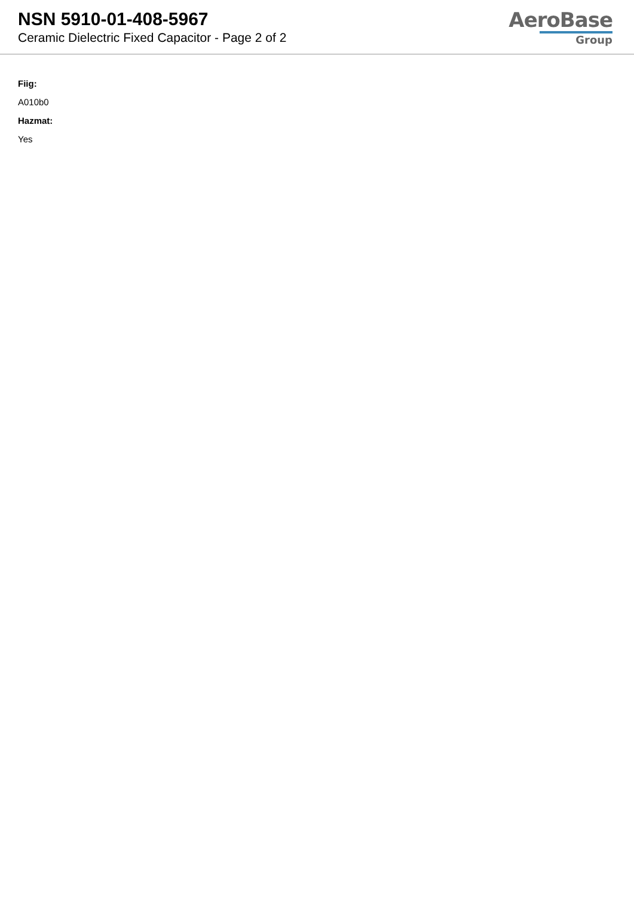NSN 5910-01-408-5967
Ceramic Dielectric Fixed Capacitor - Page 2 of 2
AeroBase
Group
Fiig:
A010b0
Hazmat:
Yes